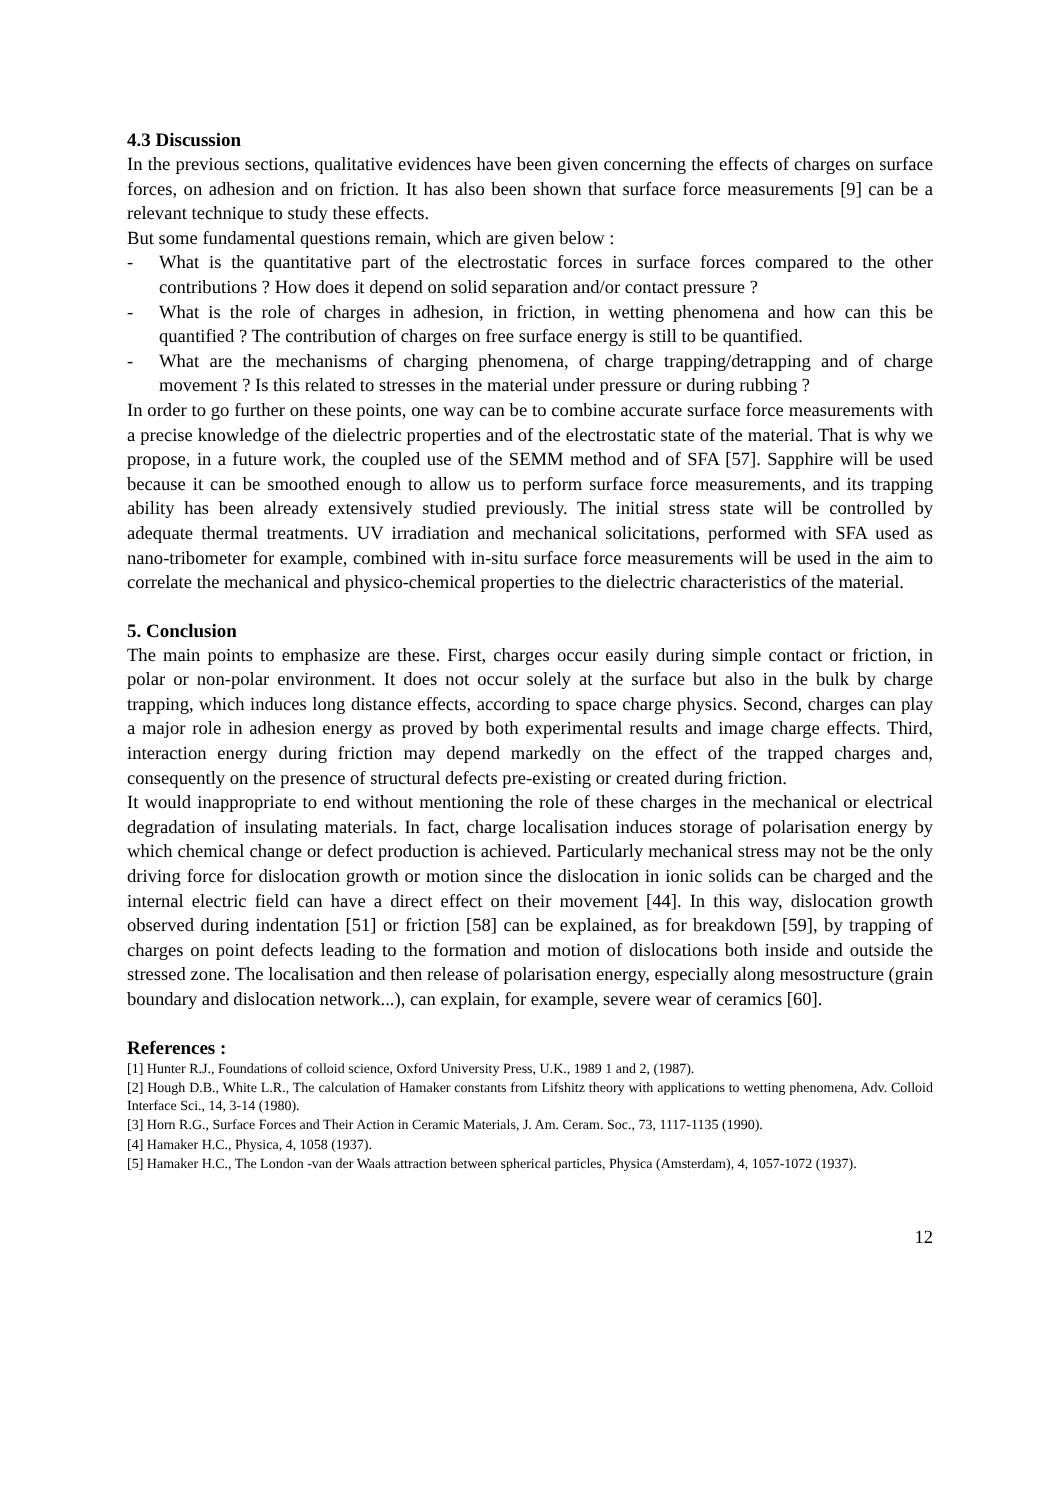4.3 Discussion
In the previous sections, qualitative evidences have been given concerning the effects of charges on surface forces, on adhesion and on friction. It has also been shown that surface force measurements [9] can be a relevant technique to study these effects.
But some fundamental questions remain, which are given below :
- What is the quantitative part of the electrostatic forces in surface forces compared to the other contributions ? How does it depend on solid separation and/or contact pressure ?
- What is the role of charges in adhesion, in friction, in wetting phenomena and how can this be quantified ? The contribution of charges on free surface energy is still to be quantified.
- What are the mechanisms of charging phenomena, of charge trapping/detrapping and of charge movement ? Is this related to stresses in the material under pressure or during rubbing ?
In order to go further on these points, one way can be to combine accurate surface force measurements with a precise knowledge of the dielectric properties and of the electrostatic state of the material. That is why we propose, in a future work, the coupled use of the SEMM method and of SFA [57]. Sapphire will be used because it can be smoothed enough to allow us to perform surface force measurements, and its trapping ability has been already extensively studied previously. The initial stress state will be controlled by adequate thermal treatments. UV irradiation and mechanical solicitations, performed with SFA used as nano-tribometer for example, combined with in-situ surface force measurements will be used in the aim to correlate the mechanical and physico-chemical properties to the dielectric characteristics of the material.
5. Conclusion
The main points to emphasize are these. First, charges occur easily during simple contact or friction, in polar or non-polar environment. It does not occur solely at the surface but also in the bulk by charge trapping, which induces long distance effects, according to space charge physics. Second, charges can play a major role in adhesion energy as proved by both experimental results and image charge effects. Third, interaction energy during friction may depend markedly on the effect of the trapped charges and, consequently on the presence of structural defects pre-existing or created during friction.
It would inappropriate to end without mentioning the role of these charges in the mechanical or electrical degradation of insulating materials. In fact, charge localisation induces storage of polarisation energy by which chemical change or defect production is achieved. Particularly mechanical stress may not be the only driving force for dislocation growth or motion since the dislocation in ionic solids can be charged and the internal electric field can have a direct effect on their movement [44]. In this way, dislocation growth observed during indentation [51] or friction [58] can be explained, as for breakdown [59], by trapping of charges on point defects leading to the formation and motion of dislocations both inside and outside the stressed zone. The localisation and then release of polarisation energy, especially along mesostructure (grain boundary and dislocation network...), can explain, for example, severe wear of ceramics [60].
References :
[1] Hunter R.J., Foundations of colloid science, Oxford University Press, U.K., 1989 1 and 2, (1987).
[2] Hough D.B., White L.R., The calculation of Hamaker constants from Lifshitz theory with applications to wetting phenomena, Adv. Colloid Interface Sci., 14, 3-14 (1980).
[3] Horn R.G., Surface Forces and Their Action in Ceramic Materials, J. Am. Ceram. Soc., 73, 1117-1135 (1990).
[4] Hamaker H.C., Physica, 4, 1058 (1937).
[5] Hamaker H.C., The London -van der Waals attraction between spherical particles, Physica (Amsterdam), 4, 1057-1072 (1937).
12